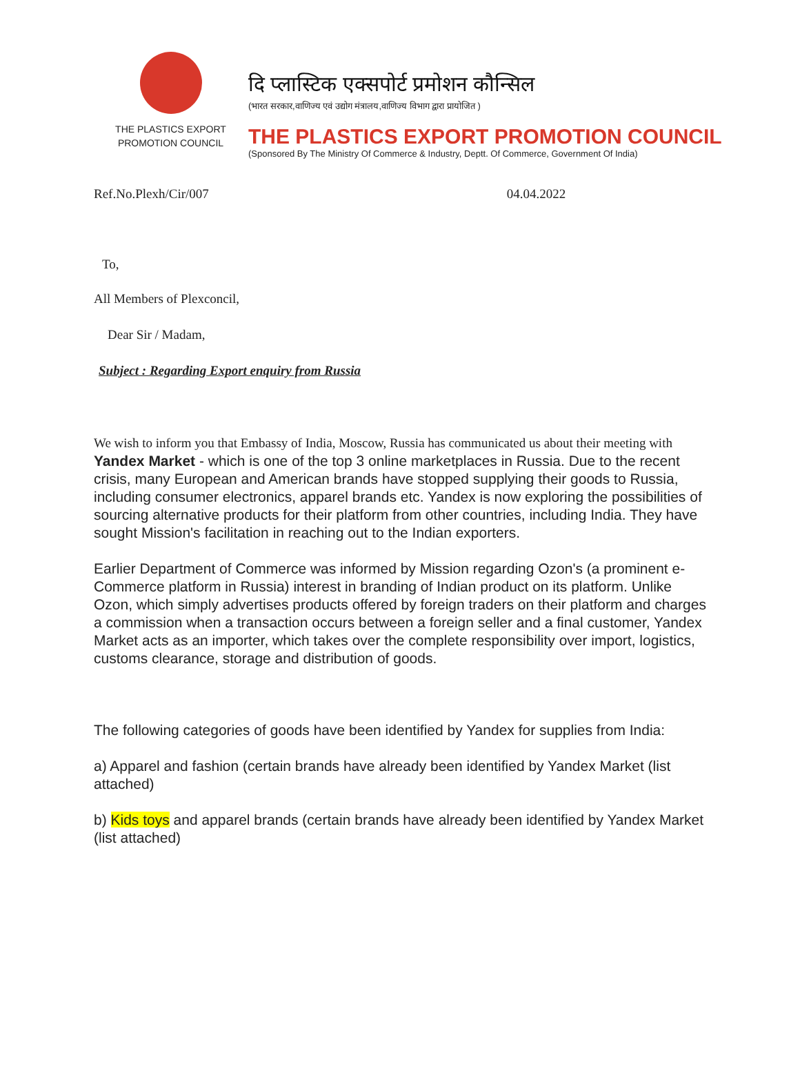THE PLASTICS EXPORT
PROMOTION COUNCIL
दि प्लास्टिक एक्सपोर्ट प्रमोशन कौन्सिल
(भारत सरकार,वाणिज्य एवं उद्योग मंत्रालय,वाणिज्य विभाग द्वारा प्रायोजित )
THE PLASTICS EXPORT PROMOTION COUNCIL
(Sponsored By The Ministry Of Commerce & Industry, Deptt. Of Commerce, Government Of India)
Ref.No.Plexh/Cir/007 04.04.2022
To,
All Members of Plexconcil,
Dear Sir / Madam,
Subject : Regarding Export enquiry from Russia
We wish to inform you that Embassy of India, Moscow, Russia has communicated us about their meeting with Yandex Market - which is one of the top 3 online marketplaces in Russia. Due to the recent crisis, many European and American brands have stopped supplying their goods to Russia, including consumer electronics, apparel brands etc. Yandex is now exploring the possibilities of sourcing alternative products for their platform from other countries, including India. They have sought Mission's facilitation in reaching out to the Indian exporters.
Earlier Department of Commerce was informed by Mission regarding Ozon's (a prominent e-Commerce platform in Russia) interest in branding of Indian product on its platform. Unlike Ozon, which simply advertises products offered by foreign traders on their platform and charges a commission when a transaction occurs between a foreign seller and a final customer, Yandex Market acts as an importer, which takes over the complete responsibility over import, logistics, customs clearance, storage and distribution of goods.
The following categories of goods have been identified by Yandex for supplies from India:
a) Apparel and fashion (certain brands have already been identified by Yandex Market (list attached)
b) Kids toys and apparel brands (certain brands have already been identified by Yandex Market (list attached)